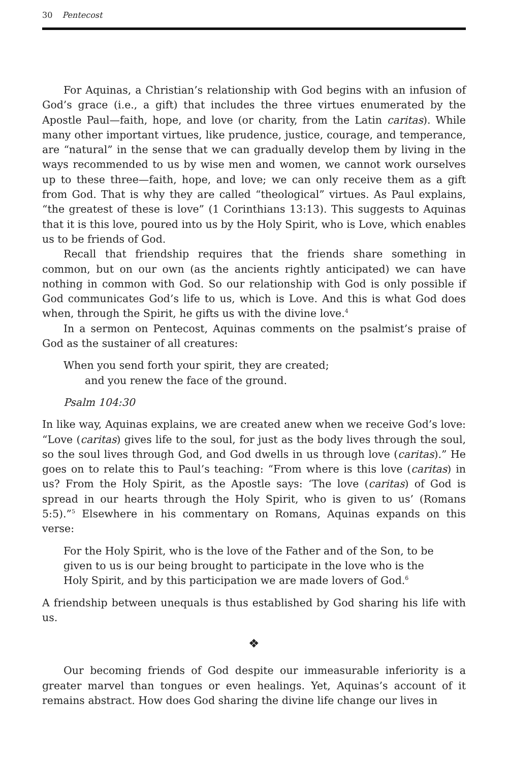30 Pentecost
For Aquinas, a Christian’s relationship with God begins with an infusion of God’s grace (i.e., a gift) that includes the three virtues enumerated by the Apostle Paul—faith, hope, and love (or charity, from the Latin caritas). While many other important virtues, like prudence, justice, courage, and temperance, are “natural” in the sense that we can gradually develop them by living in the ways recommended to us by wise men and women, we cannot work ourselves up to these three—faith, hope, and love; we can only receive them as a gift from God. That is why they are called “theological” virtues. As Paul explains, “the greatest of these is love” (1 Corinthians 13:13). This suggests to Aquinas that it is this love, poured into us by the Holy Spirit, who is Love, which enables us to be friends of God.
Recall that friendship requires that the friends share something in common, but on our own (as the ancients rightly anticipated) we can have nothing in common with God. So our relationship with God is only possible if God communicates God’s life to us, which is Love. And this is what God does when, through the Spirit, he gifts us with the divine love.<sup>4</sup>
In a sermon on Pentecost, Aquinas comments on the psalmist’s praise of God as the sustainer of all creatures:
When you send forth your spirit, they are created;
and you renew the face of the ground.
Psalm 104:30
In like way, Aquinas explains, we are created anew when we receive God’s love: “Love (caritas) gives life to the soul, for just as the body lives through the soul, so the soul lives through God, and God dwells in us through love (caritas).” He goes on to relate this to Paul’s teaching: “From where is this love (caritas) in us? From the Holy Spirit, as the Apostle says: ‘The love (caritas) of God is spread in our hearts through the Holy Spirit, who is given to us’ (Romans 5:5).”<sup>5</sup> Elsewhere in his commentary on Romans, Aquinas expands on this verse:
For the Holy Spirit, who is the love of the Father and of the Son, to be given to us is our being brought to participate in the love who is the Holy Spirit, and by this participation we are made lovers of God.<sup>6</sup>
A friendship between unequals is thus established by God sharing his life with us.
❖
Our becoming friends of God despite our immeasurable inferiority is a greater marvel than tongues or even healings. Yet, Aquinas’s account of it remains abstract. How does God sharing the divine life change our lives in